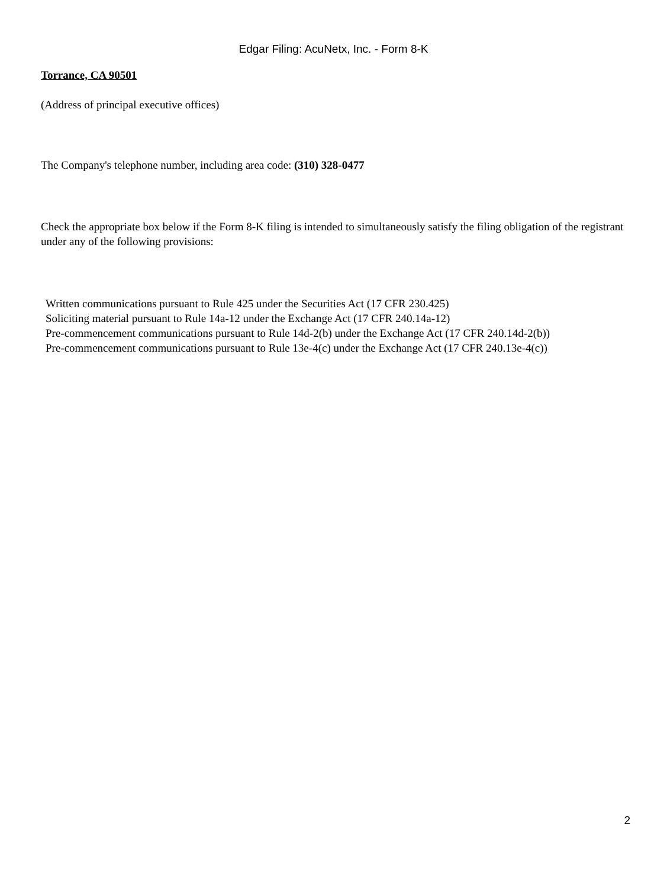Edgar Filing: AcuNetx, Inc. - Form 8-K
Torrance, CA 90501
(Address of principal executive offices)
The Company's telephone number, including area code: (310) 328-0477
Check the appropriate box below if the Form 8-K filing is intended to simultaneously satisfy the filing obligation of the registrant under any of the following provisions:
Written communications pursuant to Rule 425 under the Securities Act (17 CFR 230.425)
Soliciting material pursuant to Rule 14a-12 under the Exchange Act (17 CFR 240.14a-12)
Pre-commencement communications pursuant to Rule 14d-2(b) under the Exchange Act (17 CFR 240.14d-2(b))
Pre-commencement communications pursuant to Rule 13e-4(c) under the Exchange Act (17 CFR 240.13e-4(c))
2